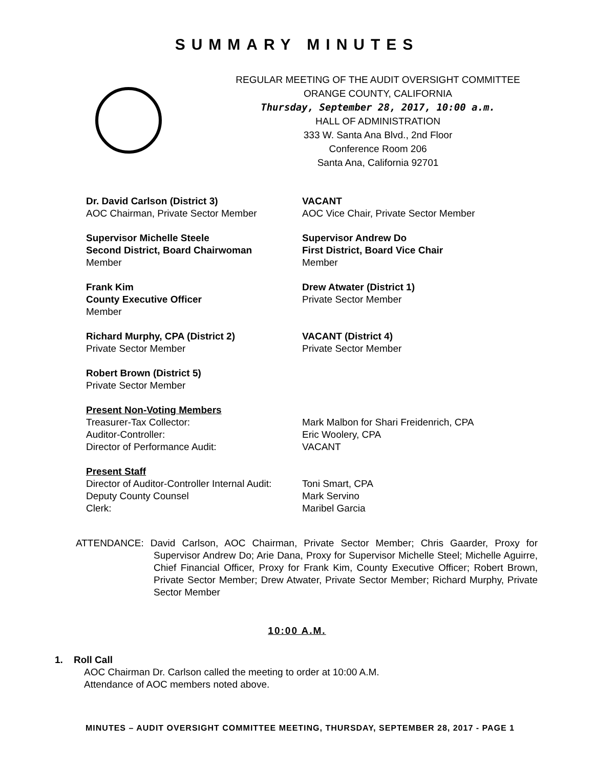SUMMARY MINUTES
REGULAR MEETING OF THE AUDIT OVERSIGHT COMMITTEE
ORANGE COUNTY, CALIFORNIA
Thursday, September 28, 2017, 10:00 a.m.
HALL OF ADMINISTRATION
333 W. Santa Ana Blvd., 2nd Floor
Conference Room 206
Santa Ana, California 92701
Dr. David Carlson (District 3)
AOC Chairman, Private Sector Member
VACANT
AOC Vice Chair, Private Sector Member
Supervisor Michelle Steele
Second District, Board Chairwoman
Member
Supervisor Andrew Do
First District, Board Vice Chair
Member
Frank Kim
County Executive Officer
Member
Drew Atwater (District 1)
Private Sector Member
Richard Murphy, CPA (District 2)
Private Sector Member
VACANT (District 4)
Private Sector Member
Robert Brown (District 5)
Private Sector Member
Present Non-Voting Members
| Treasurer-Tax Collector: | Mark Malbon for Shari Freidenrich, CPA |
| Auditor-Controller: | Eric Woolery, CPA |
| Director of Performance Audit: | VACANT |
Present Staff
| Director of Auditor-Controller Internal Audit: | Toni Smart, CPA |
| Deputy County Counsel | Mark Servino |
| Clerk: | Maribel Garcia |
ATTENDANCE: David Carlson, AOC Chairman, Private Sector Member; Chris Gaarder, Proxy for Supervisor Andrew Do; Arie Dana, Proxy for Supervisor Michelle Steel; Michelle Aguirre, Chief Financial Officer, Proxy for Frank Kim, County Executive Officer; Robert Brown, Private Sector Member; Drew Atwater, Private Sector Member; Richard Murphy, Private Sector Member
10:00 A.M.
1. Roll Call
AOC Chairman Dr. Carlson called the meeting to order at 10:00 A.M.
Attendance of AOC members noted above.
MINUTES – AUDIT OVERSIGHT COMMITTEE MEETING, THURSDAY, SEPTEMBER 28, 2017 - PAGE 1